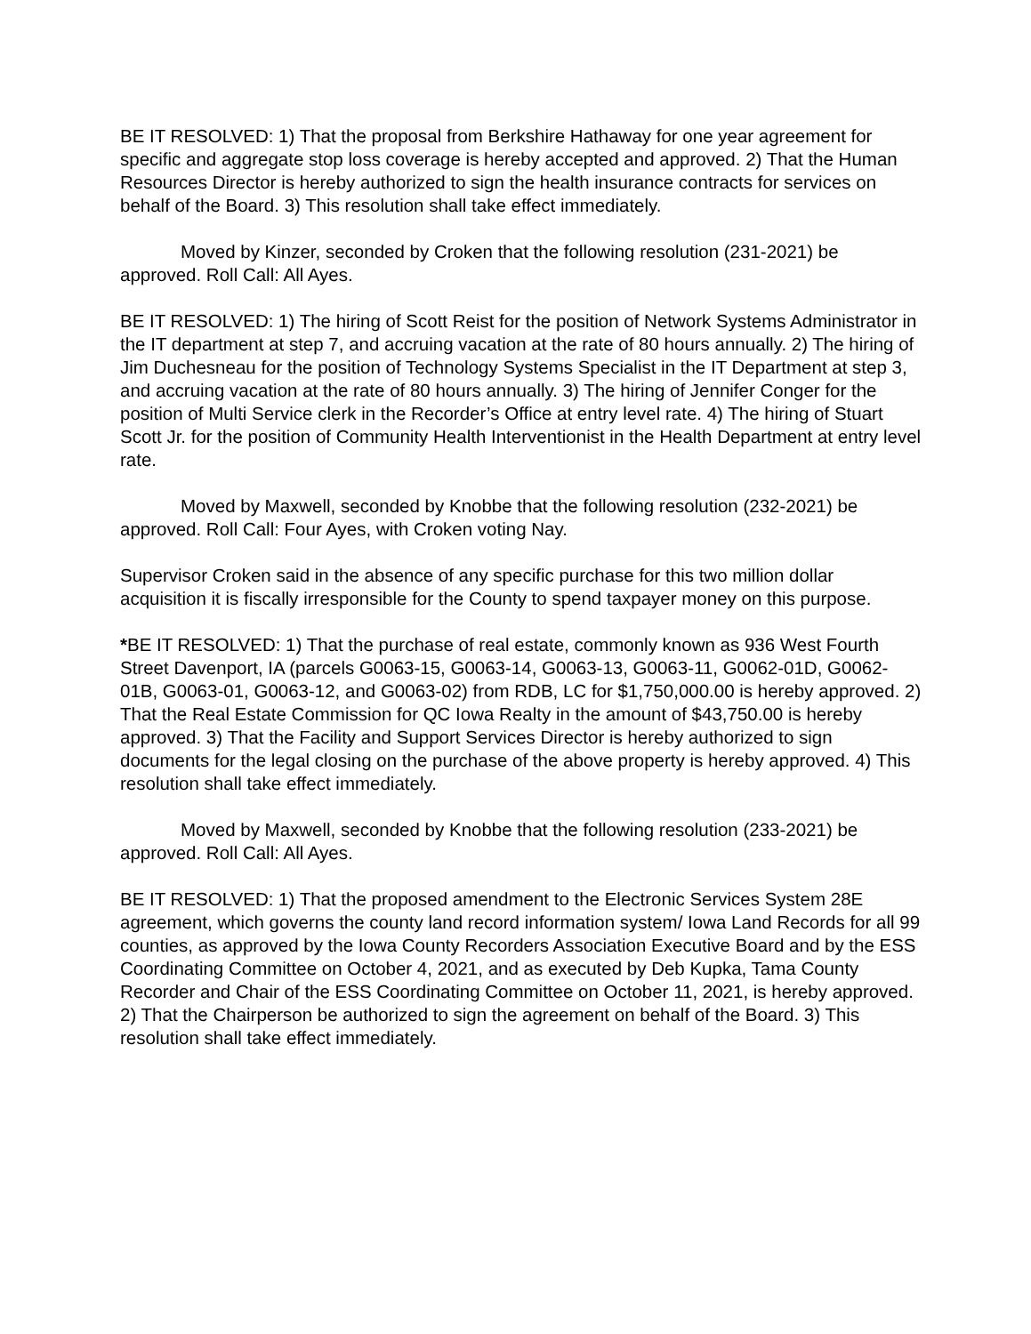BE IT RESOLVED: 1) That the proposal from Berkshire Hathaway for one year agreement for specific and aggregate stop loss coverage is hereby accepted and approved. 2) That the Human Resources Director is hereby authorized to sign the health insurance contracts for services on behalf of the Board. 3) This resolution shall take effect immediately.
Moved by Kinzer, seconded by Croken that the following resolution (231-2021) be approved. Roll Call: All Ayes.
BE IT RESOLVED: 1) The hiring of Scott Reist for the position of Network Systems Administrator in the IT department at step 7, and accruing vacation at the rate of 80 hours annually. 2) The hiring of Jim Duchesneau for the position of Technology Systems Specialist in the IT Department at step 3, and accruing vacation at the rate of 80 hours annually. 3) The hiring of Jennifer Conger for the position of Multi Service clerk in the Recorder’s Office at entry level rate. 4) The hiring of Stuart Scott Jr. for the position of Community Health Interventionist in the Health Department at entry level rate.
Moved by Maxwell, seconded by Knobbe that the following resolution (232-2021) be approved. Roll Call: Four Ayes, with Croken voting Nay.
Supervisor Croken said in the absence of any specific purchase for this two million dollar acquisition it is fiscally irresponsible for the County to spend taxpayer money on this purpose.
*BE IT RESOLVED: 1) That the purchase of real estate, commonly known as 936 West Fourth Street Davenport, IA (parcels G0063-15, G0063-14, G0063-13, G0063-11, G0062-01D, G0062-01B, G0063-01, G0063-12, and G0063-02) from RDB, LC for $1,750,000.00 is hereby approved. 2) That the Real Estate Commission for QC Iowa Realty in the amount of $43,750.00 is hereby approved. 3) That the Facility and Support Services Director is hereby authorized to sign documents for the legal closing on the purchase of the above property is hereby approved. 4) This resolution shall take effect immediately.
Moved by Maxwell, seconded by Knobbe that the following resolution (233-2021) be approved. Roll Call: All Ayes.
BE IT RESOLVED: 1) That the proposed amendment to the Electronic Services System 28E agreement, which governs the county land record information system/ Iowa Land Records for all 99 counties, as approved by the Iowa County Recorders Association Executive Board and by the ESS Coordinating Committee on October 4, 2021, and as executed by Deb Kupka, Tama County Recorder and Chair of the ESS Coordinating Committee on October 11, 2021, is hereby approved. 2) That the Chairperson be authorized to sign the agreement on behalf of the Board. 3) This resolution shall take effect immediately.